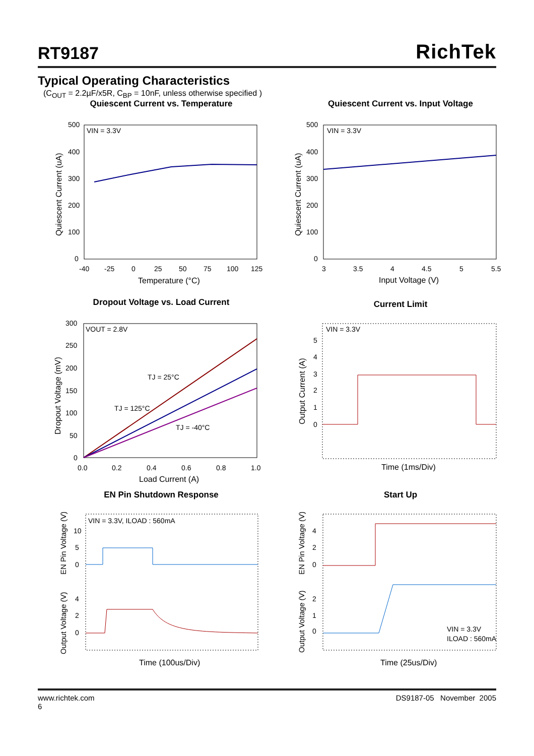RT9187
RichTek
Typical Operating Characteristics
(C<sub>OUT</sub> = 2.2µF/x5R, C<sub>BP</sub> = 10nF, unless otherwise specified )
Quiescent Current vs. Temperature
VIN = 3.3V
500
400
300
200
100
0
-40
-25
0
25
50
75
100
125
Temperature (°C)
Quiescent Current (uA)
Quiescent Current vs. Input Voltage
VIN = 3.3V
500
400
300
200
100
0
3
3.5
4
4.5
5
5.5
Input Voltage (V)
Quiescent Current (uA)
Dropout Voltage vs. Load Current
VOUT = 2.8V
TJ = 25°C
TJ = 125°C
TJ = -40°C
300
250
200
150
100
50
0
0.0
0.2
0.4
0.6
0.8
1.0
Load Current (A)
Dropout Voltage (mV)
Current Limit
VIN = 3.3V
5
4
3
2
1
0
Time (1ms/Div)
Output Current (A)
EN Pin Shutdown Response
VIN = 3.3V, ILOAD : 560mA
10
5
0
4
2
0
Time (100us/Div)
EN Pin Voltage (V)
Output Voltage (V)
Start Up
4
2
0
2
1
0
VIN = 3.3V
ILOAD : 560mA
Time (25us/Div)
EN Pin Voltage (V)
Output Voltage (V)
www.richtek.com
6
DS9187-05 November 2005